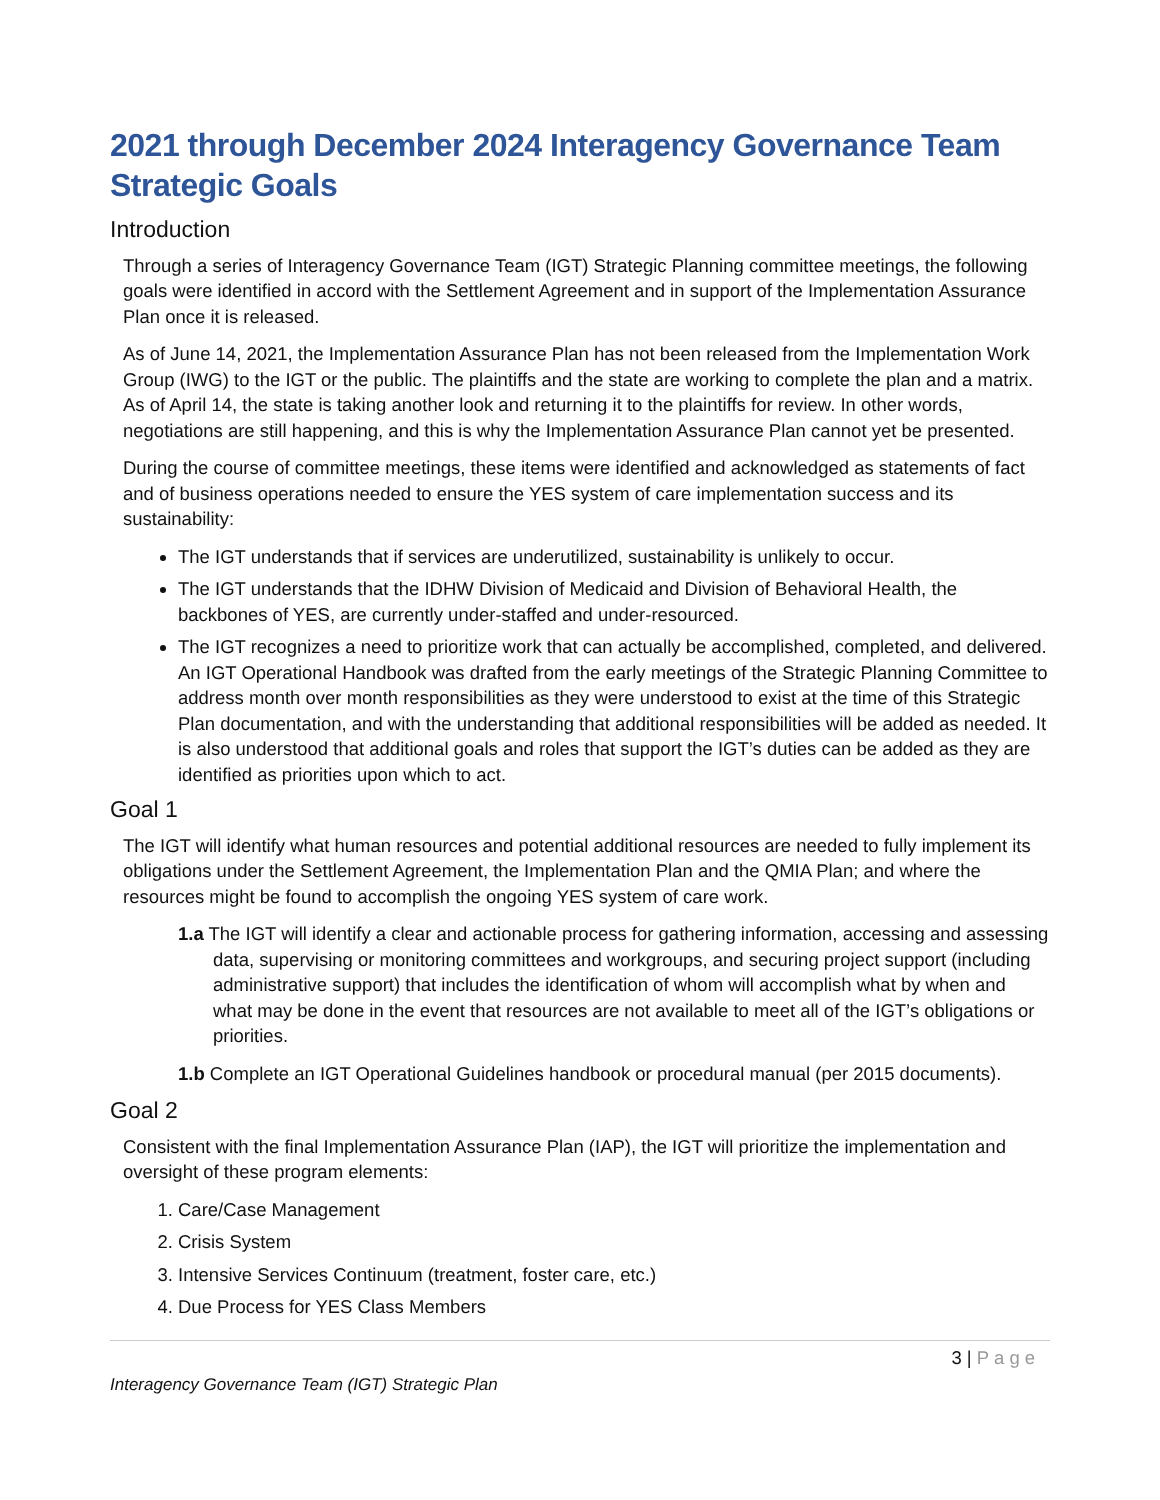2021 through December 2024 Interagency Governance Team Strategic Goals
Introduction
Through a series of Interagency Governance Team (IGT) Strategic Planning committee meetings, the following goals were identified in accord with the Settlement Agreement and in support of the Implementation Assurance Plan once it is released.
As of June 14, 2021, the Implementation Assurance Plan has not been released from the Implementation Work Group (IWG) to the IGT or the public. The plaintiffs and the state are working to complete the plan and a matrix. As of April 14, the state is taking another look and returning it to the plaintiffs for review. In other words, negotiations are still happening, and this is why the Implementation Assurance Plan cannot yet be presented.
During the course of committee meetings, these items were identified and acknowledged as statements of fact and of business operations needed to ensure the YES system of care implementation success and its sustainability:
The IGT understands that if services are underutilized, sustainability is unlikely to occur.
The IGT understands that the IDHW Division of Medicaid and Division of Behavioral Health, the backbones of YES, are currently under-staffed and under-resourced.
The IGT recognizes a need to prioritize work that can actually be accomplished, completed, and delivered. An IGT Operational Handbook was drafted from the early meetings of the Strategic Planning Committee to address month over month responsibilities as they were understood to exist at the time of this Strategic Plan documentation, and with the understanding that additional responsibilities will be added as needed. It is also understood that additional goals and roles that support the IGT’s duties can be added as they are identified as priorities upon which to act.
Goal 1
The IGT will identify what human resources and potential additional resources are needed to fully implement its obligations under the Settlement Agreement, the Implementation Plan and the QMIA Plan; and where the resources might be found to accomplish the ongoing YES system of care work.
1.a The IGT will identify a clear and actionable process for gathering information, accessing and assessing data, supervising or monitoring committees and workgroups, and securing project support (including administrative support) that includes the identification of whom will accomplish what by when and what may be done in the event that resources are not available to meet all of the IGT’s obligations or priorities.
1.b Complete an IGT Operational Guidelines handbook or procedural manual (per 2015 documents).
Goal 2
Consistent with the final Implementation Assurance Plan (IAP), the IGT will prioritize the implementation and oversight of these program elements:
1. Care/Case Management
2. Crisis System
3. Intensive Services Continuum (treatment, foster care, etc.)
4. Due Process for YES Class Members
3 | Page
Interagency Governance Team (IGT) Strategic Plan